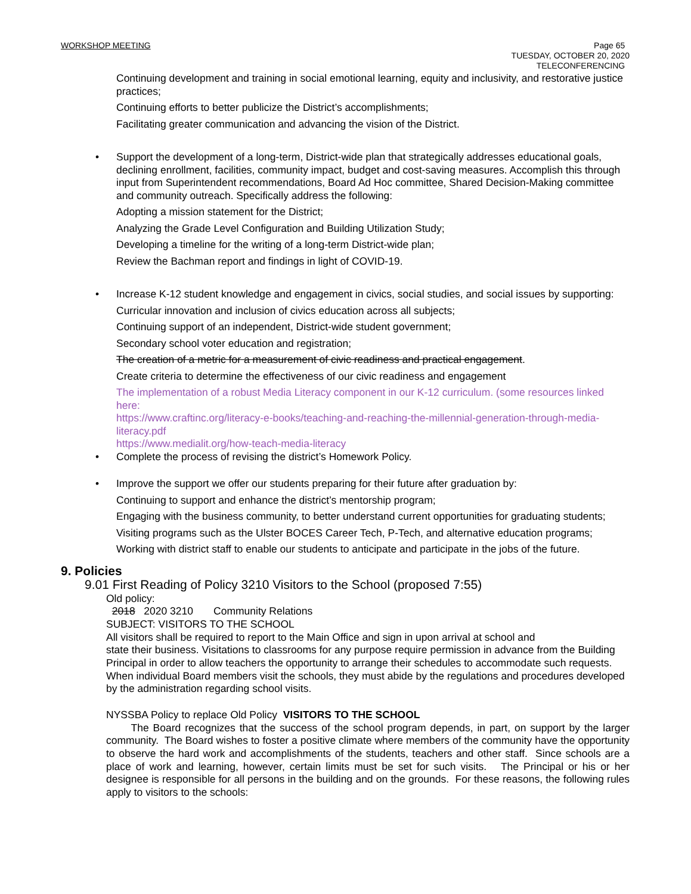WORKSHOP MEETING Page 65
TUESDAY, OCTOBER 20, 2020
TELECONFERENCING
Continuing development and training in social emotional learning, equity and inclusivity, and restorative justice practices;
Continuing efforts to better publicize the District’s accomplishments;
Facilitating greater communication and advancing the vision of the District.
• Support the development of a long-term, District-wide plan that strategically addresses educational goals, declining enrollment, facilities, community impact, budget and cost-saving measures. Accomplish this through input from Superintendent recommendations, Board Ad Hoc committee, Shared Decision-Making committee and community outreach. Specifically address the following:
Adopting a mission statement for the District;
Analyzing the Grade Level Configuration and Building Utilization Study;
Developing a timeline for the writing of a long-term District-wide plan;
Review the Bachman report and findings in light of COVID-19.
• Increase K-12 student knowledge and engagement in civics, social studies, and social issues by supporting:
Curricular innovation and inclusion of civics education across all subjects;
Continuing support of an independent, District-wide student government;
Secondary school voter education and registration;
The creation of a metric for a measurement of civic readiness and practical engagement.
Create criteria to determine the effectiveness of our civic readiness and engagement
The implementation of a robust Media Literacy component in our K-12 curriculum. (some resources linked here:
https://www.craftinc.org/literacy-e-books/teaching-and-reaching-the-millennial-generation-through-media-literacy.pdf
https://www.medialit.org/how-teach-media-literacy
• Complete the process of revising the district’s Homework Policy.
• Improve the support we offer our students preparing for their future after graduation by:
Continuing to support and enhance the district’s mentorship program;
Engaging with the business community, to better understand current opportunities for graduating students;
Visiting programs such as the Ulster BOCES Career Tech, P-Tech, and alternative education programs;
Working with district staff to enable our students to anticipate and participate in the jobs of the future.
9. Policies
9.01 First Reading of Policy 3210 Visitors to the School (proposed 7:55)
Old policy:
2018 2020 3210 Community Relations
SUBJECT: VISITORS TO THE SCHOOL
All visitors shall be required to report to the Main Office and sign in upon arrival at school and
state their business. Visitations to classrooms for any purpose require permission in advance from the Building Principal in order to allow teachers the opportunity to arrange their schedules to accommodate such requests.
When individual Board members visit the schools, they must abide by the regulations and procedures developed by the administration regarding school visits.
NYSSBA Policy to replace Old Policy VISITORS TO THE SCHOOL
The Board recognizes that the success of the school program depends, in part, on support by the larger community. The Board wishes to foster a positive climate where members of the community have the opportunity to observe the hard work and accomplishments of the students, teachers and other staff. Since schools are a place of work and learning, however, certain limits must be set for such visits. The Principal or his or her designee is responsible for all persons in the building and on the grounds. For these reasons, the following rules apply to visitors to the schools: